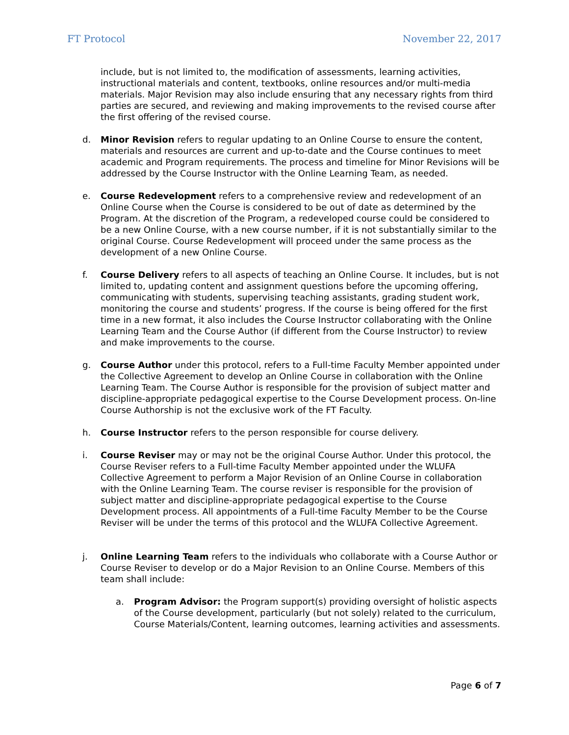FT Protocol November 22, 2017
include, but is not limited to, the modification of assessments, learning activities, instructional materials and content, textbooks, online resources and/or multi-media materials. Major Revision may also include ensuring that any necessary rights from third parties are secured, and reviewing and making improvements to the revised course after the first offering of the revised course.
d. Minor Revision refers to regular updating to an Online Course to ensure the content, materials and resources are current and up-to-date and the Course continues to meet academic and Program requirements. The process and timeline for Minor Revisions will be addressed by the Course Instructor with the Online Learning Team, as needed.
e. Course Redevelopment refers to a comprehensive review and redevelopment of an Online Course when the Course is considered to be out of date as determined by the Program. At the discretion of the Program, a redeveloped course could be considered to be a new Online Course, with a new course number, if it is not substantially similar to the original Course. Course Redevelopment will proceed under the same process as the development of a new Online Course.
f. Course Delivery refers to all aspects of teaching an Online Course. It includes, but is not limited to, updating content and assignment questions before the upcoming offering, communicating with students, supervising teaching assistants, grading student work, monitoring the course and students’ progress. If the course is being offered for the first time in a new format, it also includes the Course Instructor collaborating with the Online Learning Team and the Course Author (if different from the Course Instructor) to review and make improvements to the course.
g. Course Author under this protocol, refers to a Full-time Faculty Member appointed under the Collective Agreement to develop an Online Course in collaboration with the Online Learning Team. The Course Author is responsible for the provision of subject matter and discipline-appropriate pedagogical expertise to the Course Development process. On-line Course Authorship is not the exclusive work of the FT Faculty.
h. Course Instructor refers to the person responsible for course delivery.
i. Course Reviser may or may not be the original Course Author. Under this protocol, the Course Reviser refers to a Full-time Faculty Member appointed under the WLUFA Collective Agreement to perform a Major Revision of an Online Course in collaboration with the Online Learning Team. The course reviser is responsible for the provision of subject matter and discipline-appropriate pedagogical expertise to the Course Development process. All appointments of a Full-time Faculty Member to be the Course Reviser will be under the terms of this protocol and the WLUFA Collective Agreement.
j. Online Learning Team refers to the individuals who collaborate with a Course Author or Course Reviser to develop or do a Major Revision to an Online Course. Members of this team shall include:
a. Program Advisor: the Program support(s) providing oversight of holistic aspects of the Course development, particularly (but not solely) related to the curriculum, Course Materials/Content, learning outcomes, learning activities and assessments.
Page 6 of 7